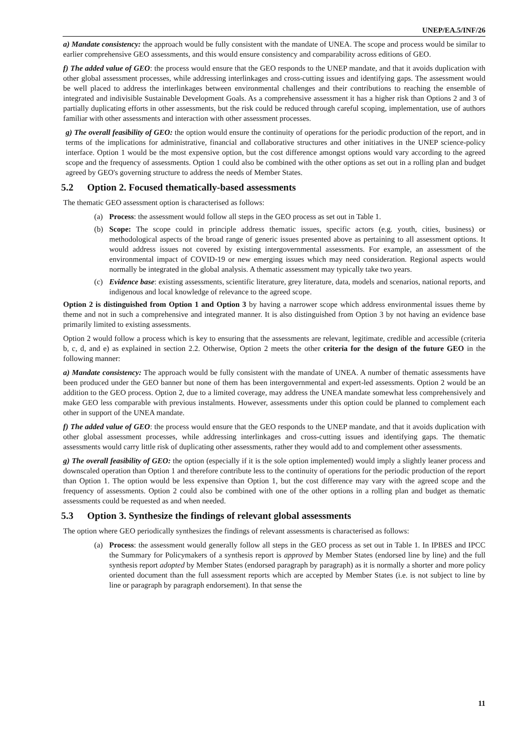UNEP/EA.5/INF/26
a) Mandate consistency: the approach would be fully consistent with the mandate of UNEA. The scope and process would be similar to earlier comprehensive GEO assessments, and this would ensure consistency and comparability across editions of GEO.
f) The added value of GEO: the process would ensure that the GEO responds to the UNEP mandate, and that it avoids duplication with other global assessment processes, while addressing interlinkages and cross-cutting issues and identifying gaps. The assessment would be well placed to address the interlinkages between environmental challenges and their contributions to reaching the ensemble of integrated and indivisible Sustainable Development Goals. As a comprehensive assessment it has a higher risk than Options 2 and 3 of partially duplicating efforts in other assessments, but the risk could be reduced through careful scoping, implementation, use of authors familiar with other assessments and interaction with other assessment processes.
g) The overall feasibility of GEO: the option would ensure the continuity of operations for the periodic production of the report, and in terms of the implications for administrative, financial and collaborative structures and other initiatives in the UNEP science-policy interface. Option 1 would be the most expensive option, but the cost difference amongst options would vary according to the agreed scope and the frequency of assessments. Option 1 could also be combined with the other options as set out in a rolling plan and budget agreed by GEO's governing structure to address the needs of Member States.
5.2 Option 2. Focused thematically-based assessments
The thematic GEO assessment option is characterised as follows:
(a) Process: the assessment would follow all steps in the GEO process as set out in Table 1.
(b) Scope: The scope could in principle address thematic issues, specific actors (e.g. youth, cities, business) or methodological aspects of the broad range of generic issues presented above as pertaining to all assessment options. It would address issues not covered by existing intergovernmental assessments. For example, an assessment of the environmental impact of COVID-19 or new emerging issues which may need consideration. Regional aspects would normally be integrated in the global analysis. A thematic assessment may typically take two years.
(c) Evidence base: existing assessments, scientific literature, grey literature, data, models and scenarios, national reports, and indigenous and local knowledge of relevance to the agreed scope.
Option 2 is distinguished from Option 1 and Option 3 by having a narrower scope which address environmental issues theme by theme and not in such a comprehensive and integrated manner. It is also distinguished from Option 3 by not having an evidence base primarily limited to existing assessments.
Option 2 would follow a process which is key to ensuring that the assessments are relevant, legitimate, credible and accessible (criteria b, c, d, and e) as explained in section 2.2. Otherwise, Option 2 meets the other criteria for the design of the future GEO in the following manner:
a) Mandate consistency: The approach would be fully consistent with the mandate of UNEA. A number of thematic assessments have been produced under the GEO banner but none of them has been intergovernmental and expert-led assessments. Option 2 would be an addition to the GEO process. Option 2, due to a limited coverage, may address the UNEA mandate somewhat less comprehensively and make GEO less comparable with previous instalments. However, assessments under this option could be planned to complement each other in support of the UNEA mandate.
f) The added value of GEO: the process would ensure that the GEO responds to the UNEP mandate, and that it avoids duplication with other global assessment processes, while addressing interlinkages and cross-cutting issues and identifying gaps. The thematic assessments would carry little risk of duplicating other assessments, rather they would add to and complement other assessments.
g) The overall feasibility of GEO: the option (especially if it is the sole option implemented) would imply a slightly leaner process and downscaled operation than Option 1 and therefore contribute less to the continuity of operations for the periodic production of the report than Option 1. The option would be less expensive than Option 1, but the cost difference may vary with the agreed scope and the frequency of assessments. Option 2 could also be combined with one of the other options in a rolling plan and budget as thematic assessments could be requested as and when needed.
5.3 Option 3. Synthesize the findings of relevant global assessments
The option where GEO periodically synthesizes the findings of relevant assessments is characterised as follows:
(a) Process: the assessment would generally follow all steps in the GEO process as set out in Table 1. In IPBES and IPCC the Summary for Policymakers of a synthesis report is approved by Member States (endorsed line by line) and the full synthesis report adopted by Member States (endorsed paragraph by paragraph) as it is normally a shorter and more policy oriented document than the full assessment reports which are accepted by Member States (i.e. is not subject to line by line or paragraph by paragraph endorsement). In that sense the
11